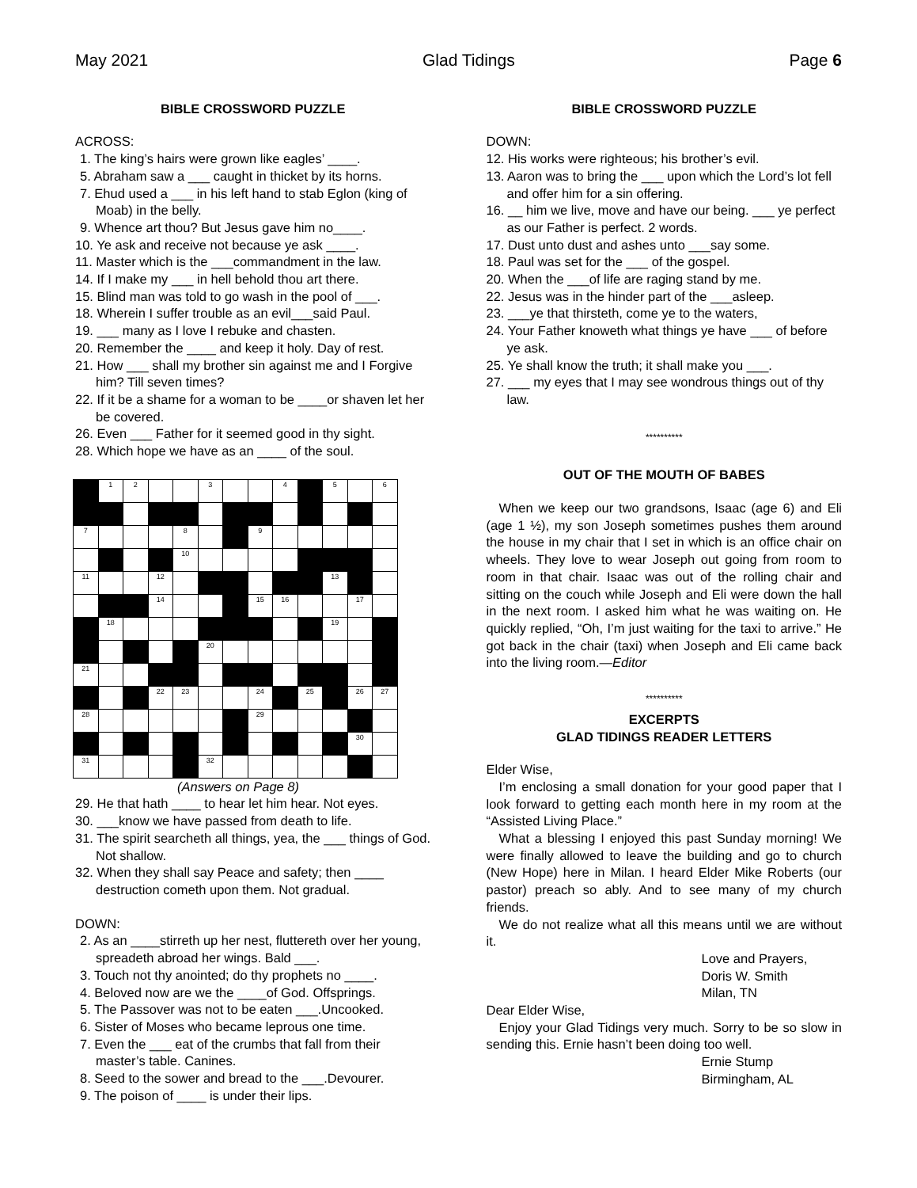May 2021 Glad Tidings Page 6
BIBLE CROSSWORD PUZZLE
ACROSS:
1. The king’s hairs were grown like eagles’ ____.
5. Abraham saw a ___ caught in thicket by its horns.
7. Ehud used a ___ in his left hand to stab Eglon (king of Moab) in the belly.
9. Whence art thou? But Jesus gave him no____.
10. Ye ask and receive not because ye ask ____.
11. Master which is the ___commandment in the law.
14. If I make my ___ in hell behold thou art there.
15. Blind man was told to go wash in the pool of ___.
18. Wherein I suffer trouble as an evil___said Paul.
19. ___ many as I love I rebuke and chasten.
20. Remember the ____ and keep it holy. Day of rest.
21. How ___ shall my brother sin against me and I Forgive him? Till seven times?
22. If it be a shame for a woman to be ____or shaven let her be covered.
26. Even ___ Father for it seemed good in thy sight.
28. Which hope we have as an ____ of the soul.
| | 1 | 2 | | | 3 | | | 4 | | 5 | | 6 |
| 7 | | | | 8 | | | 9 | | | | | |
| | | | | 10 | | | | | | | | |
| 11 | | | 12 | | | | | | | 13 | | |
| | | | 14 | | | | 15 | 16 | | | 17 | |
| | 18 | | | | | | | | | 19 | | |
| | | | | | 20 | | | | | | | |
| 21 | | | | | | | | | | | | |
| | | | 22 | 23 | | | 24 | | 25 | | 26 | 27 |
| 28 | | | | | | | 29 | | | | | |
| | | | | | | | | | | | 30 | |
| 31 | | | | | 32 | | | | | | | |
(Answers on Page 8)
29. He that hath ____ to hear let him hear. Not eyes.
30. ___know we have passed from death to life.
31. The spirit searcheth all things, yea, the ___ things of God. Not shallow.
32. When they shall say Peace and safety; then ____ destruction cometh upon them. Not gradual.
DOWN:
2. As an ____stirreth up her nest, fluttereth over her young, spreadeth abroad her wings. Bald ___.
3. Touch not thy anointed; do thy prophets no ____.
4. Beloved now are we the ____of God. Offsprings.
5. The Passover was not to be eaten ___.Uncooked.
6. Sister of Moses who became leprous one time.
7. Even the ___ eat of the crumbs that fall from their master’s table. Canines.
8. Seed to the sower and bread to the ___.Devourer.
9. The poison of ____ is under their lips.
BIBLE CROSSWORD PUZZLE
DOWN:
12. His works were righteous; his brother’s evil.
13. Aaron was to bring the ___ upon which the Lord’s lot fell and offer him for a sin offering.
16. __ him we live, move and have our being. ___ ye perfect as our Father is perfect. 2 words.
17. Dust unto dust and ashes unto ___say some.
18. Paul was set for the ___ of the gospel.
20. When the ___of life are raging stand by me.
22. Jesus was in the hinder part of the ___asleep.
23. ___ye that thirsteth, come ye to the waters,
24. Your Father knoweth what things ye have ___ of before ye ask.
25. Ye shall know the truth; it shall make you ___.
27. ___ my eyes that I may see wondrous things out of thy law.
**********
OUT OF THE MOUTH OF BABES
When we keep our two grandsons, Isaac (age 6) and Eli (age 1 ½), my son Joseph sometimes pushes them around the house in my chair that I set in which is an office chair on wheels. They love to wear Joseph out going from room to room in that chair. Isaac was out of the rolling chair and sitting on the couch while Joseph and Eli were down the hall in the next room. I asked him what he was waiting on. He quickly replied, “Oh, I’m just waiting for the taxi to arrive.” He got back in the chair (taxi) when Joseph and Eli came back into the living room.—Editor
**********
EXCERPTS
GLAD TIDINGS READER LETTERS
Elder Wise,
I’m enclosing a small donation for your good paper that I look forward to getting each month here in my room at the “Assisted Living Place.”
What a blessing I enjoyed this past Sunday morning! We were finally allowed to leave the building and go to church (New Hope) here in Milan. I heard Elder Mike Roberts (our pastor) preach so ably. And to see many of my church friends.
We do not realize what all this means until we are without it.
Love and Prayers,
Doris W. Smith
Milan, TN
Dear Elder Wise,
Enjoy your Glad Tidings very much. Sorry to be so slow in sending this. Ernie hasn’t been doing too well.
Ernie Stump
Birmingham, AL